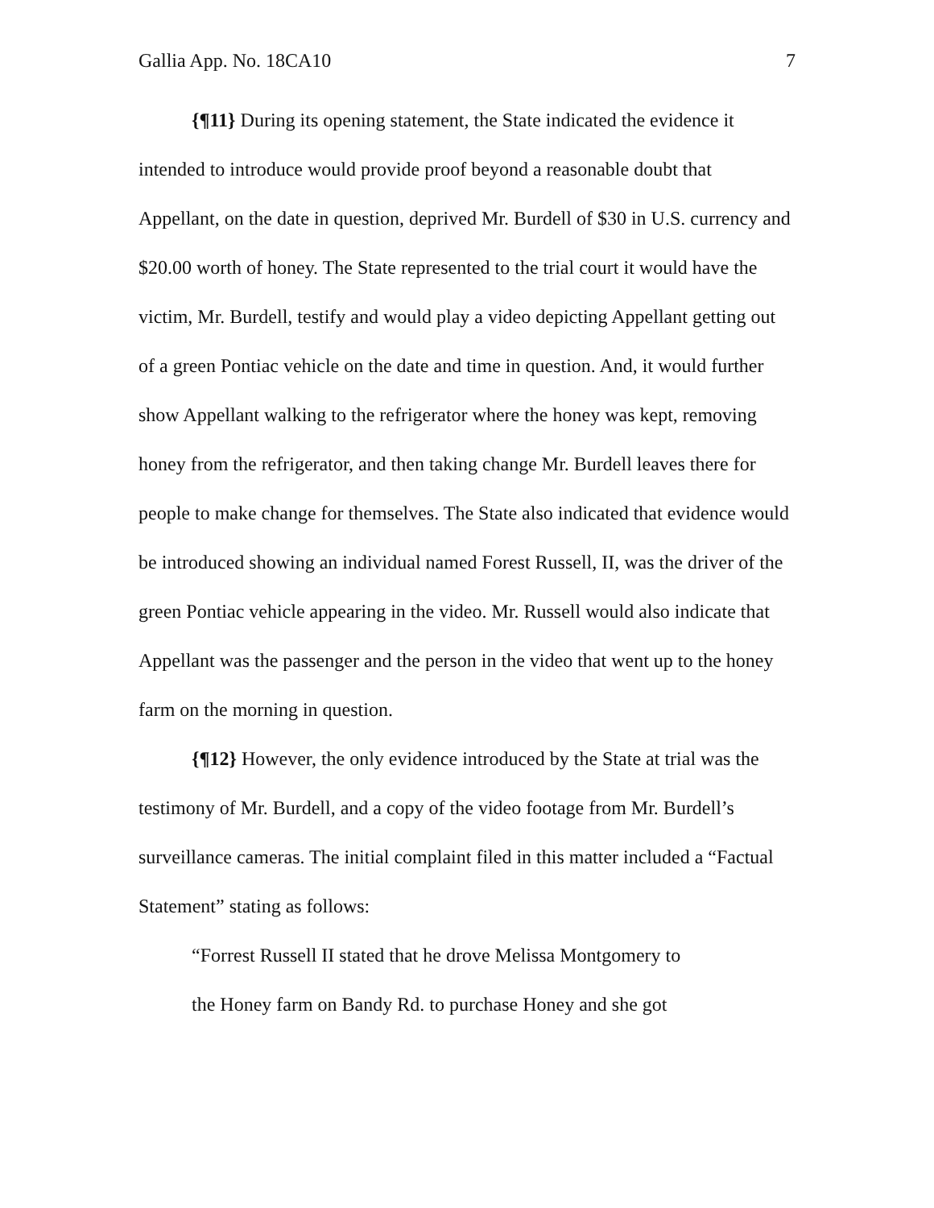Gallia App. No. 18CA10 7
{¶11} During its opening statement, the State indicated the evidence it intended to introduce would provide proof beyond a reasonable doubt that Appellant, on the date in question, deprived Mr. Burdell of $30 in U.S. currency and $20.00 worth of honey. The State represented to the trial court it would have the victim, Mr. Burdell, testify and would play a video depicting Appellant getting out of a green Pontiac vehicle on the date and time in question. And, it would further show Appellant walking to the refrigerator where the honey was kept, removing honey from the refrigerator, and then taking change Mr. Burdell leaves there for people to make change for themselves. The State also indicated that evidence would be introduced showing an individual named Forest Russell, II, was the driver of the green Pontiac vehicle appearing in the video. Mr. Russell would also indicate that Appellant was the passenger and the person in the video that went up to the honey farm on the morning in question.
{¶12} However, the only evidence introduced by the State at trial was the testimony of Mr. Burdell, and a copy of the video footage from Mr. Burdell’s surveillance cameras. The initial complaint filed in this matter included a “Factual Statement” stating as follows:
“Forrest Russell II stated that he drove Melissa Montgomery to
the Honey farm on Bandy Rd. to purchase Honey and she got